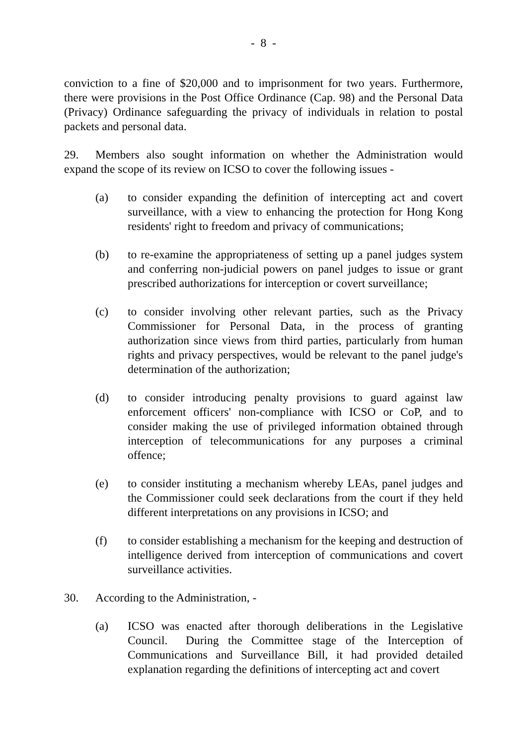- 8 -
conviction to a fine of $20,000 and to imprisonment for two years. Furthermore, there were provisions in the Post Office Ordinance (Cap. 98) and the Personal Data (Privacy) Ordinance safeguarding the privacy of individuals in relation to postal packets and personal data.
29. Members also sought information on whether the Administration would expand the scope of its review on ICSO to cover the following issues -
(a) to consider expanding the definition of intercepting act and covert surveillance, with a view to enhancing the protection for Hong Kong residents' right to freedom and privacy of communications;
(b) to re-examine the appropriateness of setting up a panel judges system and conferring non-judicial powers on panel judges to issue or grant prescribed authorizations for interception or covert surveillance;
(c) to consider involving other relevant parties, such as the Privacy Commissioner for Personal Data, in the process of granting authorization since views from third parties, particularly from human rights and privacy perspectives, would be relevant to the panel judge's determination of the authorization;
(d) to consider introducing penalty provisions to guard against law enforcement officers' non-compliance with ICSO or CoP, and to consider making the use of privileged information obtained through interception of telecommunications for any purposes a criminal offence;
(e) to consider instituting a mechanism whereby LEAs, panel judges and the Commissioner could seek declarations from the court if they held different interpretations on any provisions in ICSO; and
(f) to consider establishing a mechanism for the keeping and destruction of intelligence derived from interception of communications and covert surveillance activities.
30. According to the Administration, -
(a) ICSO was enacted after thorough deliberations in the Legislative Council. During the Committee stage of the Interception of Communications and Surveillance Bill, it had provided detailed explanation regarding the definitions of intercepting act and covert